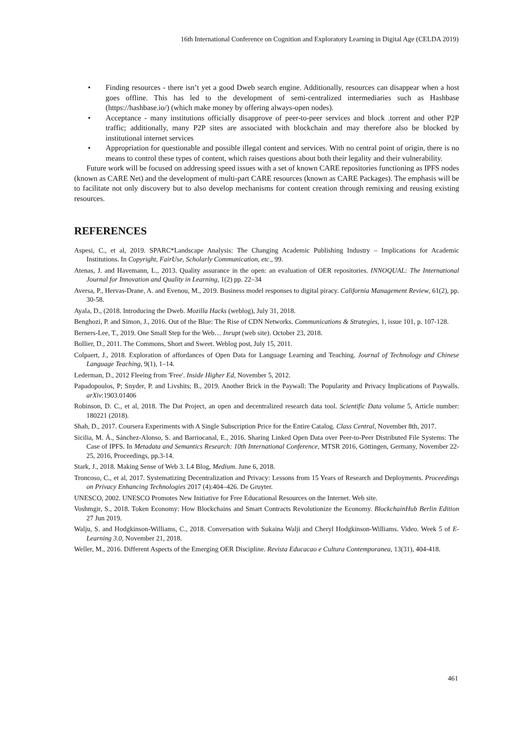16th International Conference on Cognition and Exploratory Learning in Digital Age (CELDA 2019)
• Finding resources - there isn’t yet a good Dweb search engine. Additionally, resources can disappear when a host goes offline. This has led to the development of semi-centralized intermediaries such as Hashbase (https://hashbase.io/) (which make money by offering always-open nodes).
• Acceptance - many institutions officially disapprove of peer-to-peer services and block .torrent and other P2P traffic; additionally, many P2P sites are associated with blockchain and may therefore also be blocked by institutional internet services
• Appropriation for questionable and possible illegal content and services. With no central point of origin, there is no means to control these types of content, which raises questions about both their legality and their vulnerability.
Future work will be focused on addressing speed issues with a set of known CARE repositories functioning as IPFS nodes (known as CARE Net) and the development of multi-part CARE resources (known as CARE Packages). The emphasis will be to facilitate not only discovery but to also develop mechanisms for content creation through remixing and reusing existing resources.
REFERENCES
Aspesi, C., et al, 2019. SPARC*Landscape Analysis: The Changing Academic Publishing Industry – Implications for Academic Institutions. In Copyright, FairUse, Scholarly Communication, etc., 99.
Atenas, J. and Havemann, L., 2013. Quality assurance in the open: an evaluation of OER repositories. INNOQUAL: The International Journal for Innovation and Quality in Learning, 1(2) pp. 22–34
Aversa, P., Hervas-Drane, A. and Evenou, M., 2019. Business model responses to digital piracy. California Management Review, 61(2), pp. 30-58.
Ayala, D., (2018. Introducing the Dweb. Mozilla Hacks (weblog), July 31, 2018.
Benghozi, P. and Simon, J., 2016. Out of the Blue: The Rise of CDN Networks. Communications & Strategies, 1, issue 101, p. 107-128.
Berners-Lee, T., 2019. One Small Step for the Web… Inrupt (web site). October 23, 2018.
Bollier, D., 2011. The Commons, Short and Sweet. Weblog post, July 15, 2011.
Colpaert, J., 2018. Exploration of affordances of Open Data for Language Learning and Teaching. Journal of Technology and Chinese Language Teaching, 9(1), 1–14.
Lederman, D., 2012 Fleeing from 'Free'. Inside Higher Ed, November 5, 2012.
Papadopoulos, P; Snyder, P. and Livshits; B., 2019. Another Brick in the Paywall: The Popularity and Privacy Implications of Paywalls. arXiv:1903.01406
Robinson, D. C., et al, 2018. The Dat Project, an open and decentralized research data tool. Scientific Data volume 5, Article number: 180221 (2018).
Shah, D., 2017. Coursera Experiments with A Single Subscription Price for the Entire Catalog. Class Central, November 8th, 2017.
Sicilia, M. Á., Sánchez-Alonso, S. and Barriocanal, E., 2016. Sharing Linked Open Data over Peer-to-Peer Distributed File Systems: The Case of IPFS. In Metadata and Semantics Research: 10th International Conference, MTSR 2016, Göttingen, Germany, November 22-25, 2016, Proceedings, pp.3-14.
Stark, J., 2018. Making Sense of Web 3. L4 Blog, Medium. June 6, 2018.
Troncoso, C., et al, 2017. Systematizing Decentralization and Privacy: Lessons from 15 Years of Research and Deployments. Proceedings on Privacy Enhancing Technologies 2017 (4):404–426. De Gruyter.
UNESCO, 2002. UNESCO Promotes New Initiative for Free Educational Resources on the Internet. Web site.
Voshmgir, S., 2018. Token Economy: How Blockchains and Smart Contracts Revolutionize the Economy. BlockchainHub Berlin Edition 27 Jun 2019.
Walju, S. and Hodgkinson-Williams, C., 2018. Conversation with Sukaina Walji and Cheryl Hodgkinson-Williams. Video. Week 5 of E-Learning 3.0, November 21, 2018.
Weller, M., 2016. Different Aspects of the Emerging OER Discipline. Revista Educacao e Cultura Contemporanea, 13(31), 404-418.
461